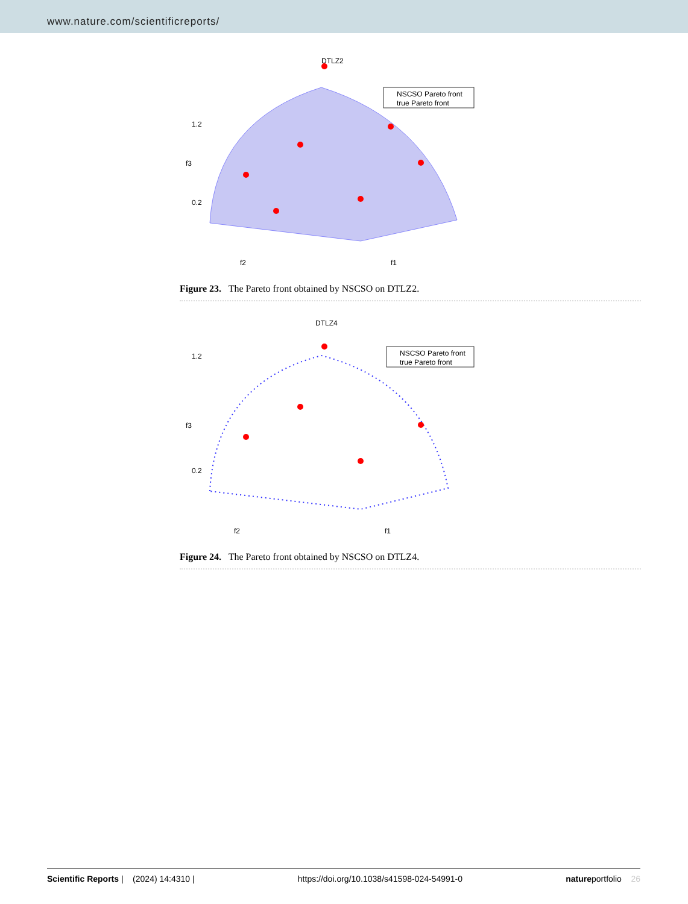www.nature.com/scientificreports/
DTLZ2
NSCSO Pareto front
true Pareto front
1.2
0.2
f3
f2
f1
Figure 23. The Pareto front obtained by NSCSO on DTLZ2.
DTLZ4
NSCSO Pareto front
true Pareto front
1.2
0.2
f3
f2
f1
Figure 24. The Pareto front obtained by NSCSO on DTLZ4.
Scientific Reports | (2024) 14:4310 | https://doi.org/10.1038/s41598-024-54991-0 natureportfolio 26